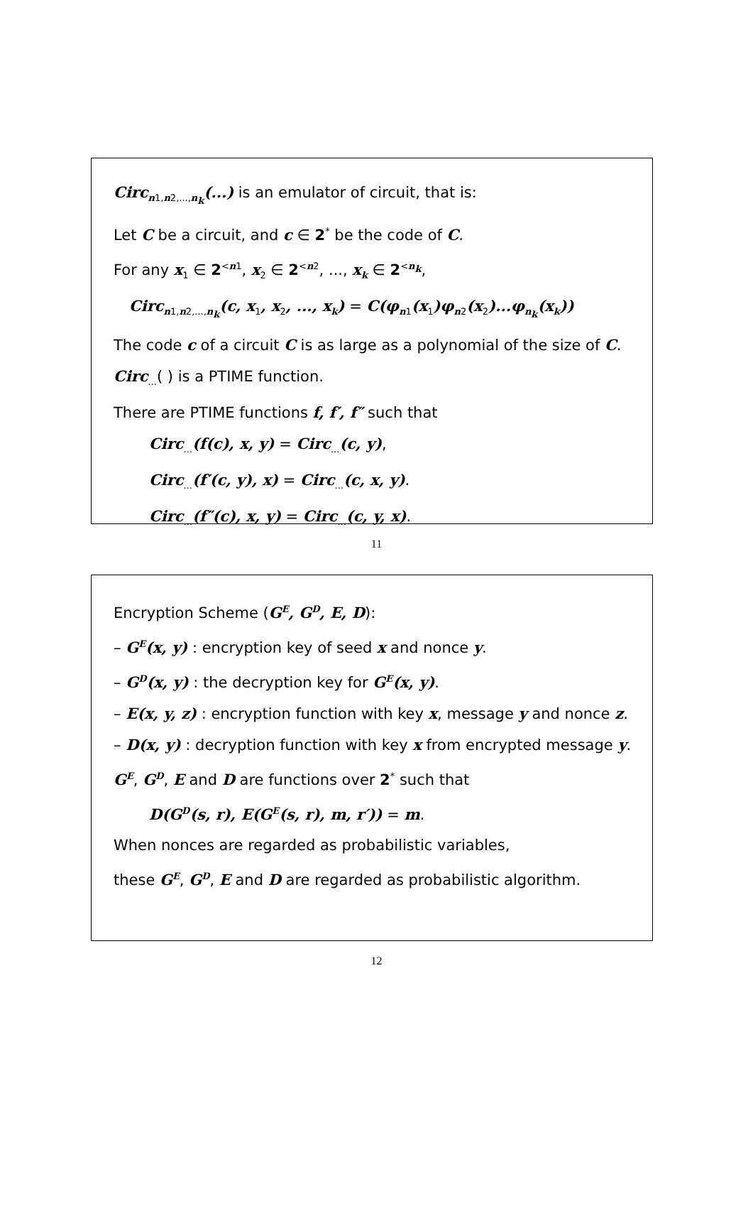Circ<sub>n1,n2,...,n<sub>k</sub></sub>(...) is an emulator of circuit, that is:
Let C be a circuit, and c ∈ 2<sup>*</sup> be the code of C.
For any x<sub>1</sub> ∈ 2<sup><n1</sup>, x<sub>2</sub> ∈ 2<sup><n2</sup>, ..., x<sub>k</sub> ∈ 2<sup><n<sub>k</sub></sup>,
Circ<sub>n1,n2,...,n<sub>k</sub></sub>(c, x<sub>1</sub>, x<sub>2</sub>, ..., x<sub>k</sub>) = C(φ<sub>n1</sub>(x<sub>1</sub>)φ<sub>n2</sub>(x<sub>2</sub>)...φ<sub>n<sub>k</sub></sub>(x<sub>k</sub>))
The code c of a circuit C is as large as a polynomial of the size of C.
Circ<sub>...</sub>( ) is a PTIME function.
There are PTIME functions f, f′, f″ such that
Circ<sub>...</sub>(f(c), x, y) = Circ<sub>...</sub>(c, y),
Circ<sub>...</sub>(f′(c, y), x) = Circ<sub>...</sub>(c, x, y).
Circ<sub>...</sub>(f″(c), x, y) = Circ<sub>...</sub>(c, y, x).
11
Encryption Scheme (G<sup>E</sup>, G<sup>D</sup>, E, D):
– G<sup>E</sup>(x, y) : encryption key of seed x and nonce y.
– G<sup>D</sup>(x, y) : the decryption key for G<sup>E</sup>(x, y).
– E(x, y, z) : encryption function with key x, message y and nonce z.
– D(x, y) : decryption function with key x from encrypted message y.
G<sup>E</sup>, G<sup>D</sup>, E and D are functions over 2<sup>*</sup> such that
D(G<sup>D</sup>(s, r), E(G<sup>E</sup>(s, r), m, r′)) = m.
When nonces are regarded as probabilistic variables,
these G<sup>E</sup>, G<sup>D</sup>, E and D are regarded as probabilistic algorithm.
12